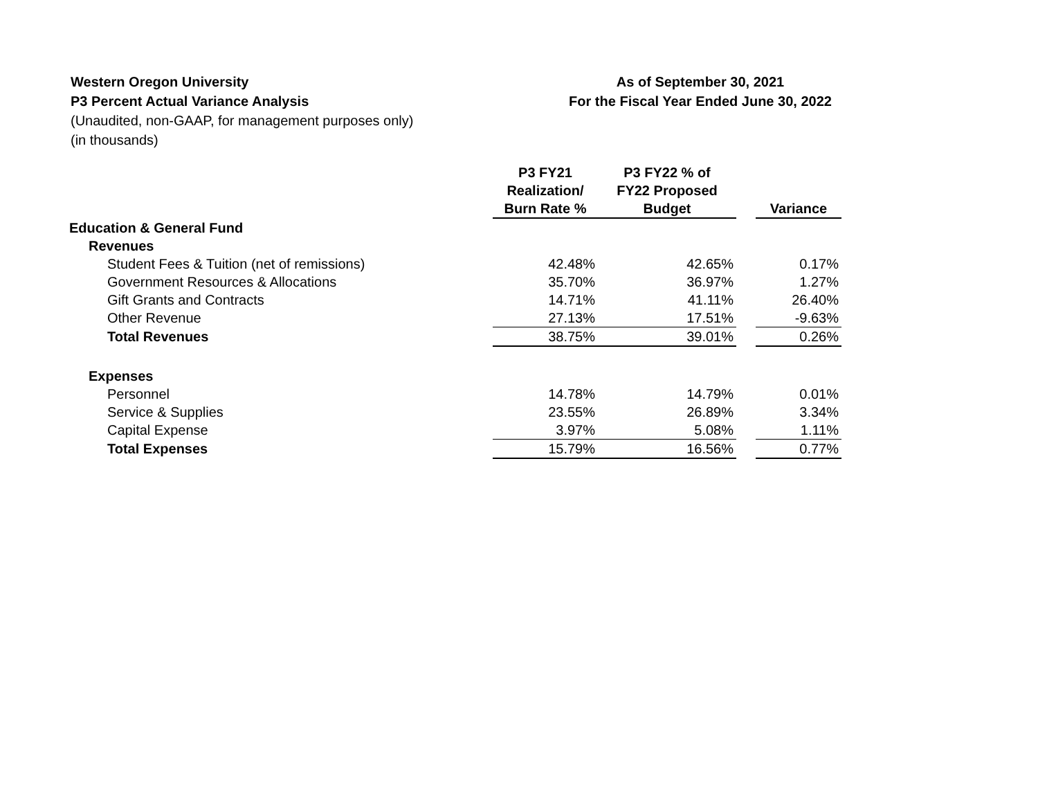Western Oregon University
P3 Percent Actual Variance Analysis
(Unaudited, non-GAAP, for management purposes only)
(in thousands)
As of September 30, 2021
For the Fiscal Year Ended June 30, 2022
| | P3 FY21 Realization/ Burn Rate % | P3 FY22 % of FY22 Proposed Budget | | Variance |
| --- | --- | --- | --- | --- |
| Education & General Fund | | | | |
| Revenues | | | | |
| Student Fees & Tuition (net of remissions) | 42.48% | 42.65% | | 0.17% |
| Government Resources & Allocations | 35.70% | 36.97% | | 1.27% |
| Gift Grants and Contracts | 14.71% | 41.11% | | 26.40% |
| Other Revenue | 27.13% | 17.51% | | -9.63% |
| Total Revenues | 38.75% | 39.01% | | 0.26% |
| Expenses | | | | |
| Personnel | 14.78% | 14.79% | | 0.01% |
| Service & Supplies | 23.55% | 26.89% | | 3.34% |
| Capital Expense | 3.97% | 5.08% | | 1.11% |
| Total Expenses | 15.79% | 16.56% | | 0.77% |